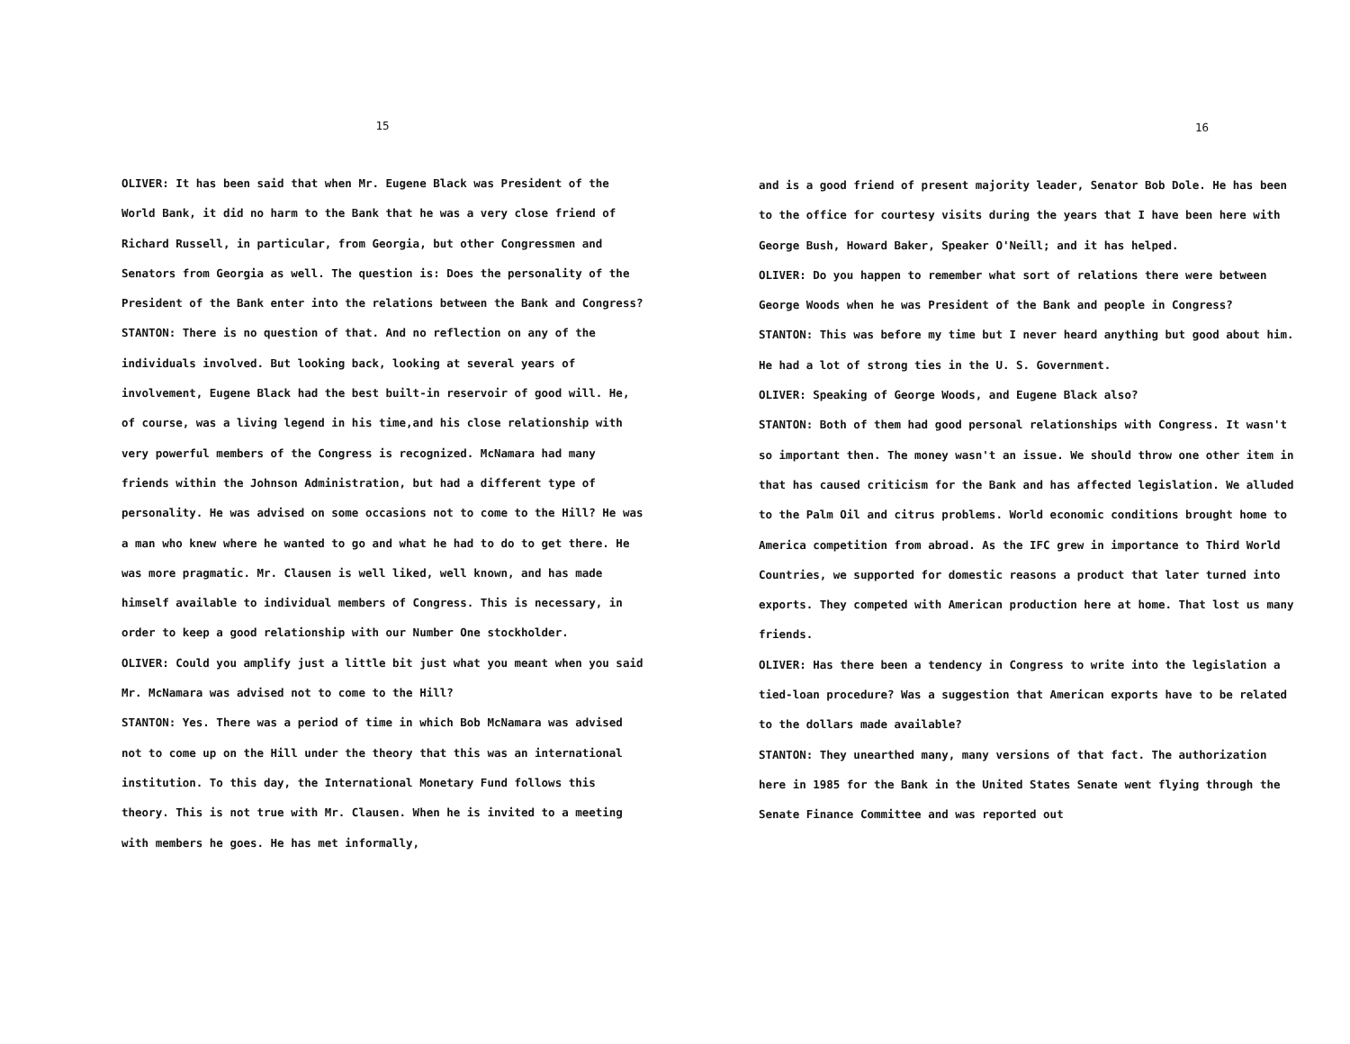15
OLIVER: It has been said that when Mr. Eugene Black was President of the World Bank, it did no harm to the Bank that he was a very close friend of Richard Russell, in particular, from Georgia, but other Congressmen and Senators from Georgia as well. The question is: Does the personality of the President of the Bank enter into the relations between the Bank and Congress?
STANTON: There is no question of that. And no reflection on any of the individuals involved. But looking back, looking at several years of involvement, Eugene Black had the best built-in reservoir of good will. He, of course, was a living legend in his time,and his close relationship with very powerful members of the Congress is recognized. McNamara had many friends within the Johnson Administration, but had a different type of personality. He was advised on some occasions not to come to the Hill? He was a man who knew where he wanted to go and what he had to do to get there. He was more pragmatic. Mr. Clausen is well liked, well known, and has made himself available to individual members of Congress. This is necessary, in order to keep a good relationship with our Number One stockholder.
OLIVER: Could you amplify just a little bit just what you meant when you said Mr. McNamara was advised not to come to the Hill?
STANTON: Yes. There was a period of time in which Bob McNamara was advised not to come up on the Hill under the theory that this was an international institution. To this day, the International Monetary Fund follows this theory. This is not true with Mr. Clausen. When he is invited to a meeting with members he goes. He has met informally,
16
and is a good friend of present majority leader, Senator Bob Dole. He has been to the office for courtesy visits during the years that I have been here with George Bush, Howard Baker, Speaker O'Neill; and it has helped.
OLIVER: Do you happen to remember what sort of relations there were between George Woods when he was President of the Bank and people in Congress?
STANTON: This was before my time but I never heard anything but good about him. He had a lot of strong ties in the U. S. Government.
OLIVER: Speaking of George Woods, and Eugene Black also?
STANTON: Both of them had good personal relationships with Congress. It wasn't so important then. The money wasn't an issue. We should throw one other item in that has caused criticism for the Bank and has affected legislation. We alluded to the Palm Oil and citrus problems. World economic conditions brought home to America competition from abroad. As the IFC grew in importance to Third World Countries, we supported for domestic reasons a product that later turned into exports. They competed with American production here at home. That lost us many friends.
OLIVER: Has there been a tendency in Congress to write into the legislation a tied-loan procedure? Was a suggestion that American exports have to be related to the dollars made available?
STANTON: They unearthed many, many versions of that fact. The authorization here in 1985 for the Bank in the United States Senate went flying through the Senate Finance Committee and was reported out